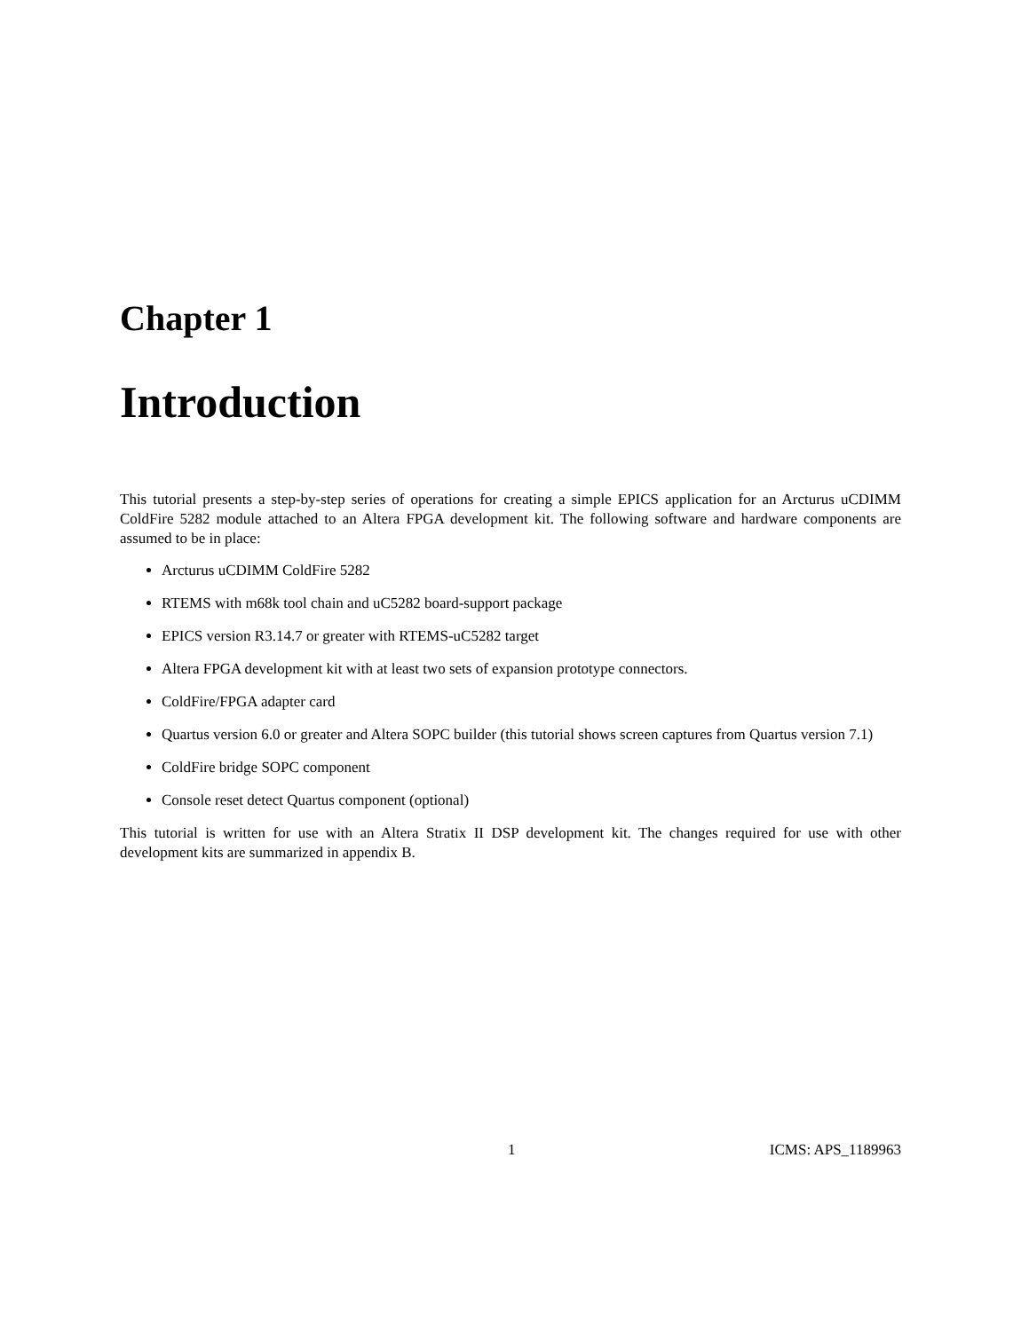Chapter 1
Introduction
This tutorial presents a step-by-step series of operations for creating a simple EPICS application for an Arcturus uCDIMM ColdFire 5282 module attached to an Altera FPGA development kit. The following software and hardware components are assumed to be in place:
Arcturus uCDIMM ColdFire 5282
RTEMS with m68k tool chain and uC5282 board-support package
EPICS version R3.14.7 or greater with RTEMS-uC5282 target
Altera FPGA development kit with at least two sets of expansion prototype connectors.
ColdFire/FPGA adapter card
Quartus version 6.0 or greater and Altera SOPC builder (this tutorial shows screen captures from Quartus version 7.1)
ColdFire bridge SOPC component
Console reset detect Quartus component (optional)
This tutorial is written for use with an Altera Stratix II DSP development kit. The changes required for use with other development kits are summarized in appendix B.
1 ICMS: APS_1189963